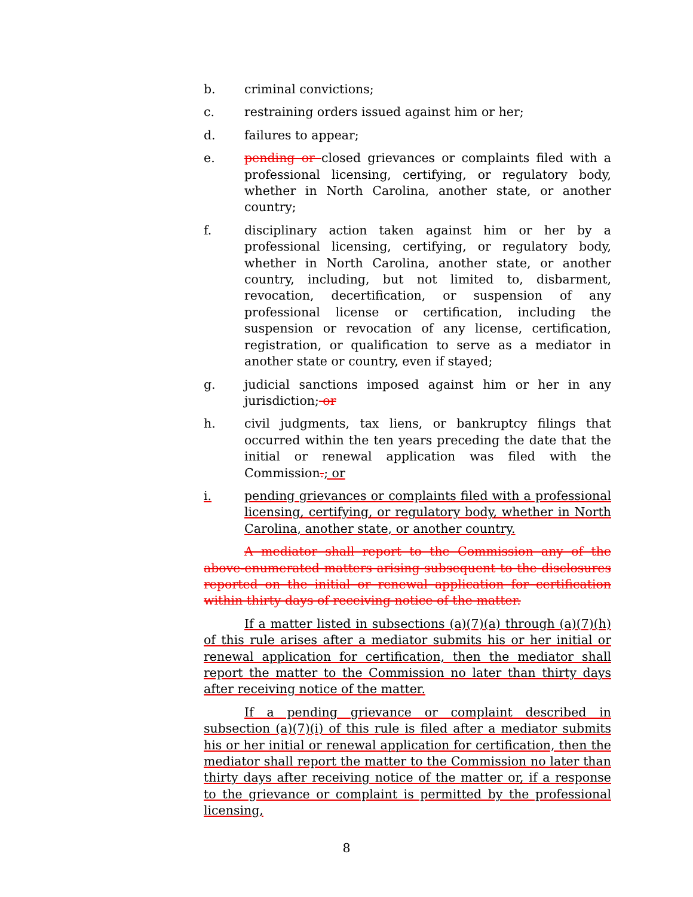b. criminal convictions;
c. restraining orders issued against him or her;
d. failures to appear;
e. pending or closed grievances or complaints filed with a professional licensing, certifying, or regulatory body, whether in North Carolina, another state, or another country;
f. disciplinary action taken against him or her by a professional licensing, certifying, or regulatory body, whether in North Carolina, another state, or another country, including, but not limited to, disbarment, revocation, decertification, or suspension of any professional license or certification, including the suspension or revocation of any license, certification, registration, or qualification to serve as a mediator in another state or country, even if stayed;
g. judicial sanctions imposed against him or her in any jurisdiction; or
h. civil judgments, tax liens, or bankruptcy filings that occurred within the ten years preceding the date that the initial or renewal application was filed with the Commission.; or
i. pending grievances or complaints filed with a professional licensing, certifying, or regulatory body, whether in North Carolina, another state, or another country.
A mediator shall report to the Commission any of the above-enumerated matters arising subsequent to the disclosures reported on the initial or renewal application for certification within thirty days of receiving notice of the matter.
If a matter listed in subsections (a)(7)(a) through (a)(7)(h) of this rule arises after a mediator submits his or her initial or renewal application for certification, then the mediator shall report the matter to the Commission no later than thirty days after receiving notice of the matter.
If a pending grievance or complaint described in subsection (a)(7)(i) of this rule is filed after a mediator submits his or her initial or renewal application for certification, then the mediator shall report the matter to the Commission no later than thirty days after receiving notice of the matter or, if a response to the grievance or complaint is permitted by the professional licensing,
8